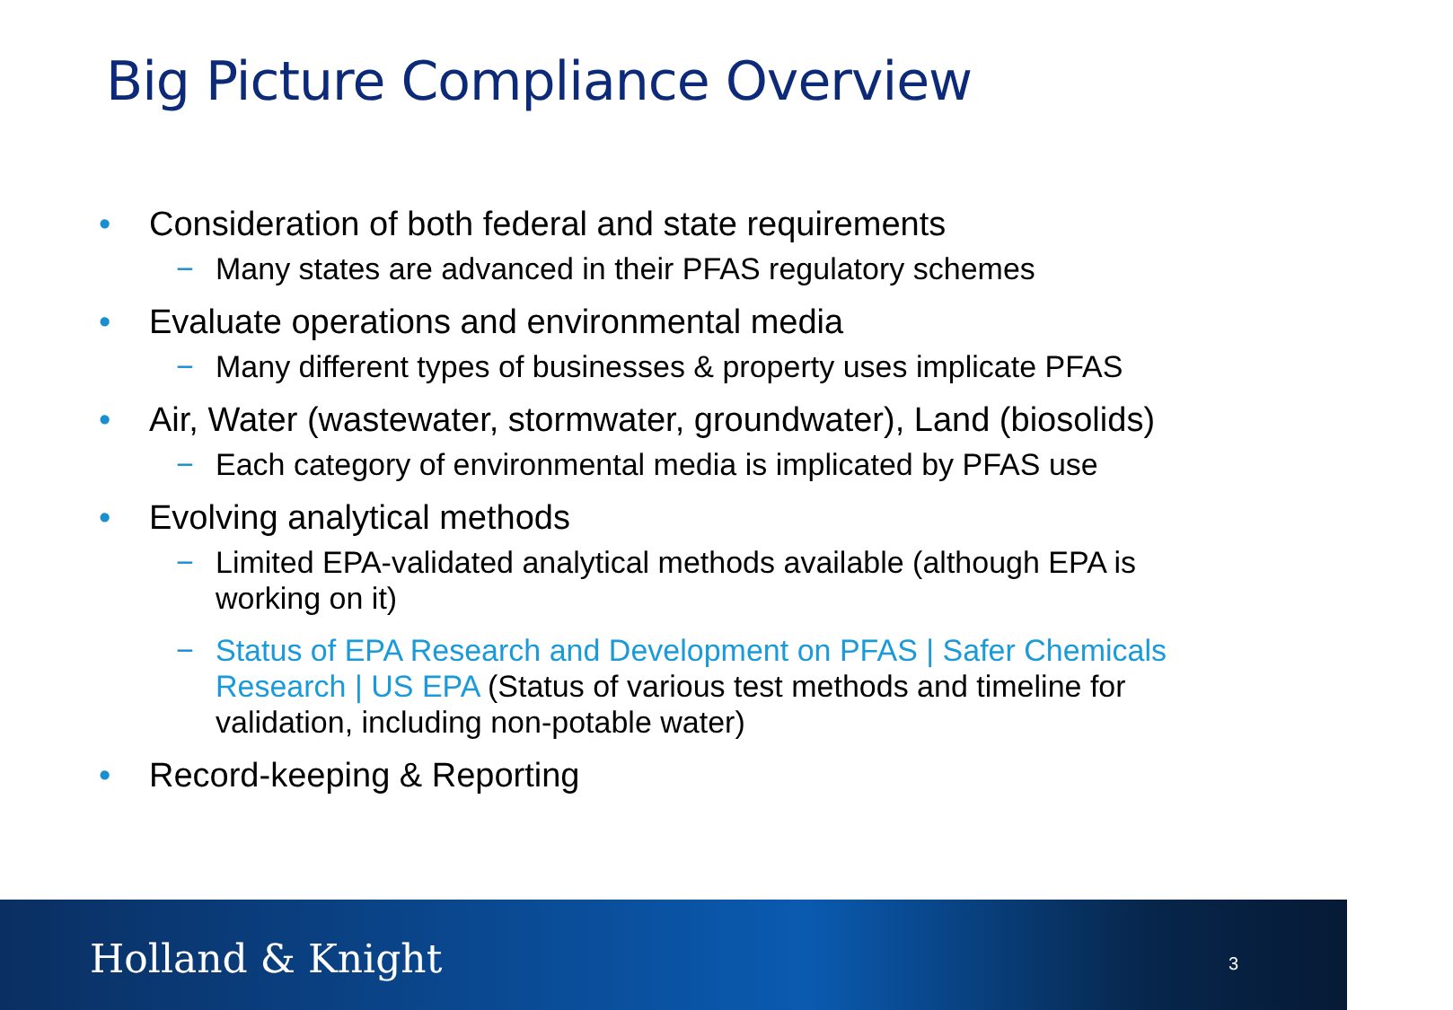Big Picture Compliance Overview
• Consideration of both federal and state requirements
− Many states are advanced in their PFAS regulatory schemes
• Evaluate operations and environmental media
− Many different types of businesses & property uses implicate PFAS
• Air, Water (wastewater, stormwater, groundwater), Land (biosolids)
− Each category of environmental media is implicated by PFAS use
• Evolving analytical methods
− Limited EPA-validated analytical methods available (although EPA is working on it)
− Status of EPA Research and Development on PFAS | Safer Chemicals Research | US EPA (Status of various test methods and timeline for validation, including non-potable water)
• Record-keeping & Reporting
Holland & Knight 3